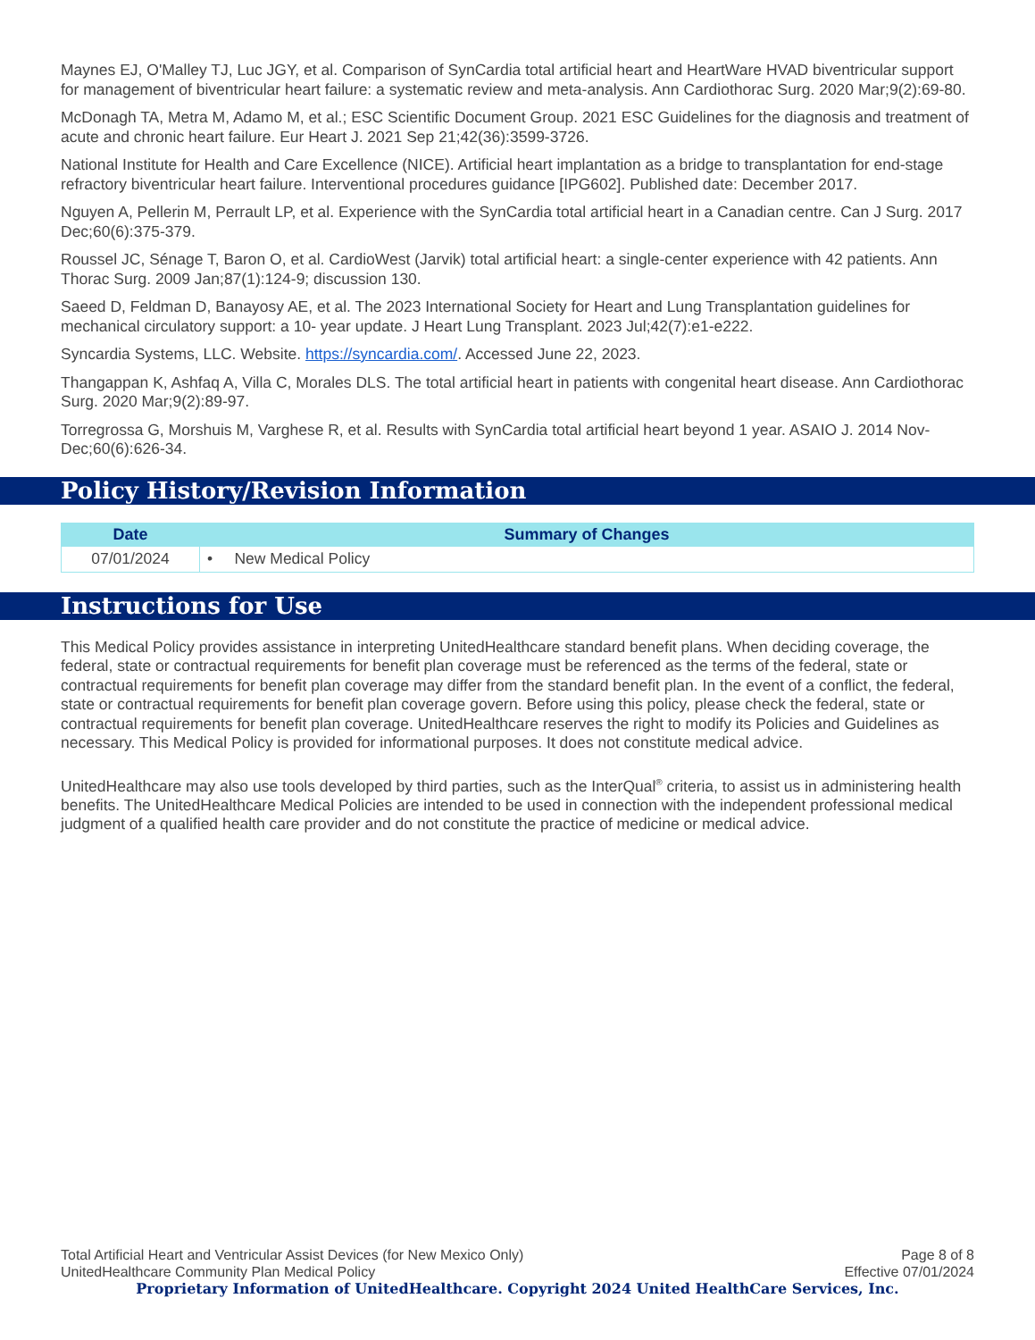Maynes EJ, O'Malley TJ, Luc JGY, et al. Comparison of SynCardia total artificial heart and HeartWare HVAD biventricular support for management of biventricular heart failure: a systematic review and meta-analysis. Ann Cardiothorac Surg. 2020 Mar;9(2):69-80.
McDonagh TA, Metra M, Adamo M, et al.; ESC Scientific Document Group. 2021 ESC Guidelines for the diagnosis and treatment of acute and chronic heart failure. Eur Heart J. 2021 Sep 21;42(36):3599-3726.
National Institute for Health and Care Excellence (NICE). Artificial heart implantation as a bridge to transplantation for end-stage refractory biventricular heart failure. Interventional procedures guidance [IPG602]. Published date: December 2017.
Nguyen A, Pellerin M, Perrault LP, et al. Experience with the SynCardia total artificial heart in a Canadian centre. Can J Surg. 2017 Dec;60(6):375-379.
Roussel JC, Sénage T, Baron O, et al. CardioWest (Jarvik) total artificial heart: a single-center experience with 42 patients. Ann Thorac Surg. 2009 Jan;87(1):124-9; discussion 130.
Saeed D, Feldman D, Banayosy AE, et al. The 2023 International Society for Heart and Lung Transplantation guidelines for mechanical circulatory support: a 10- year update. J Heart Lung Transplant. 2023 Jul;42(7):e1-e222.
Syncardia Systems, LLC. Website. https://syncardia.com/. Accessed June 22, 2023.
Thangappan K, Ashfaq A, Villa C, Morales DLS. The total artificial heart in patients with congenital heart disease. Ann Cardiothorac Surg. 2020 Mar;9(2):89-97.
Torregrossa G, Morshuis M, Varghese R, et al. Results with SynCardia total artificial heart beyond 1 year. ASAIO J. 2014 Nov-Dec;60(6):626-34.
Policy History/Revision Information
| Date | Summary of Changes |
| --- | --- |
| 07/01/2024 | • New Medical Policy |
Instructions for Use
This Medical Policy provides assistance in interpreting UnitedHealthcare standard benefit plans. When deciding coverage, the federal, state or contractual requirements for benefit plan coverage must be referenced as the terms of the federal, state or contractual requirements for benefit plan coverage may differ from the standard benefit plan. In the event of a conflict, the federal, state or contractual requirements for benefit plan coverage govern. Before using this policy, please check the federal, state or contractual requirements for benefit plan coverage. UnitedHealthcare reserves the right to modify its Policies and Guidelines as necessary. This Medical Policy is provided for informational purposes. It does not constitute medical advice.
UnitedHealthcare may also use tools developed by third parties, such as the InterQual<sup>®</sup> criteria, to assist us in administering health benefits. The UnitedHealthcare Medical Policies are intended to be used in connection with the independent professional medical judgment of a qualified health care provider and do not constitute the practice of medicine or medical advice.
Total Artificial Heart and Ventricular Assist Devices (for New Mexico Only) Page 8 of 8
UnitedHealthcare Community Plan Medical Policy Effective 07/01/2024
Proprietary Information of UnitedHealthcare. Copyright 2024 United HealthCare Services, Inc.